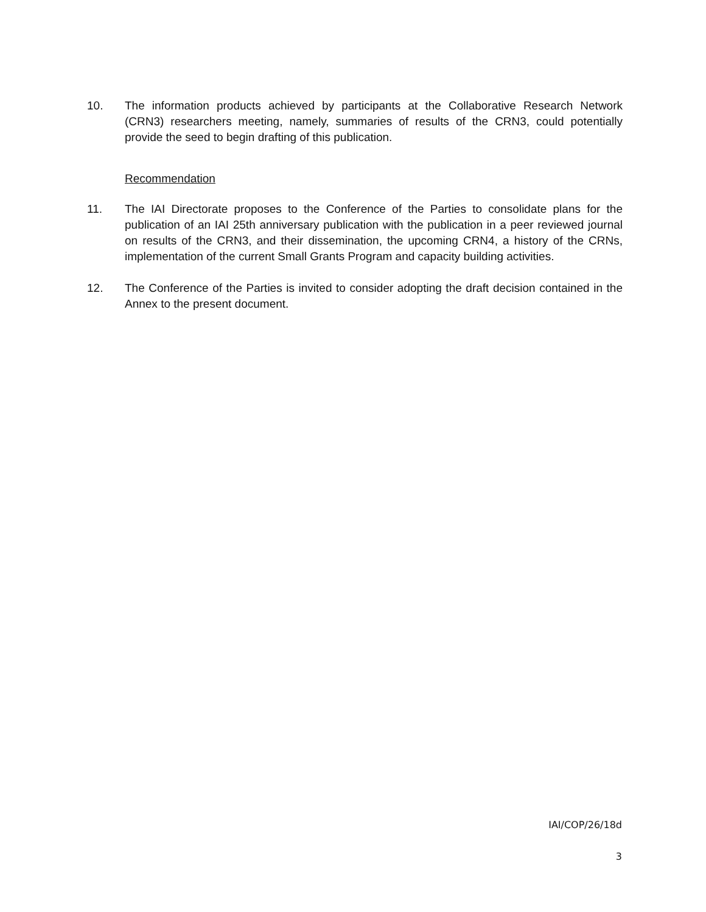10. The information products achieved by participants at the Collaborative Research Network (CRN3) researchers meeting, namely, summaries of results of the CRN3, could potentially provide the seed to begin drafting of this publication.
Recommendation
11. The IAI Directorate proposes to the Conference of the Parties to consolidate plans for the publication of an IAI 25th anniversary publication with the publication in a peer reviewed journal on results of the CRN3, and their dissemination, the upcoming CRN4, a history of the CRNs, implementation of the current Small Grants Program and capacity building activities.
12. The Conference of the Parties is invited to consider adopting the draft decision contained in the Annex to the present document.
IAI/COP/26/18d
3